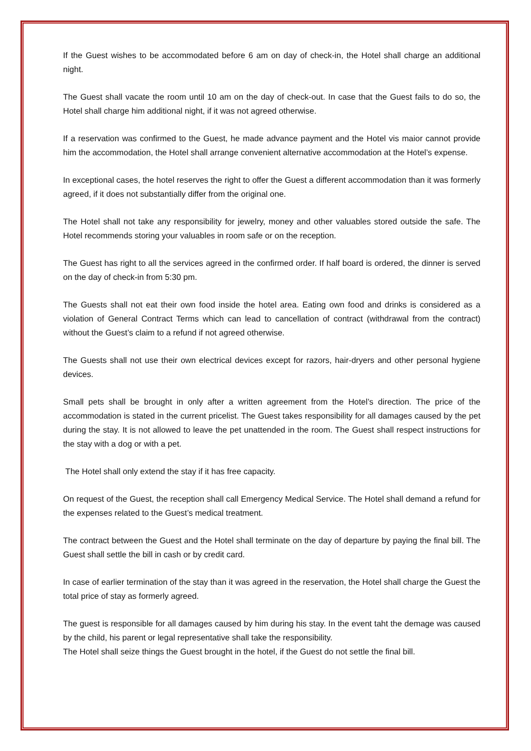If the Guest wishes to be accommodated before 6 am on day of check-in, the Hotel shall charge an additional night.
The Guest shall vacate the room until 10 am on the day of check-out. In case that the Guest fails to do so, the Hotel shall charge him additional night, if it was not agreed otherwise.
If a reservation was confirmed to the Guest, he made advance payment and the Hotel vis maior cannot provide him the accommodation, the Hotel shall arrange convenient alternative accommodation at the Hotel’s expense.
In exceptional cases, the hotel reserves the right to offer the Guest a different accommodation than it was formerly agreed, if it does not substantially differ from the original one.
The Hotel shall not take any responsibility for jewelry, money and other valuables stored outside the safe. The Hotel recommends storing your valuables in room safe or on the reception.
The Guest has right to all the services agreed in the confirmed order. If half board is ordered, the dinner is served on the day of check-in from 5:30 pm.
The Guests shall not eat their own food inside the hotel area. Eating own food and drinks is considered as a violation of General Contract Terms which can lead to cancellation of contract (withdrawal from the contract) without the Guest’s claim to a refund if not agreed otherwise.
The Guests shall not use their own electrical devices except for razors, hair-dryers and other personal hygiene devices.
Small pets shall be brought in only after a written agreement from the Hotel’s direction. The price of the accommodation is stated in the current pricelist. The Guest takes responsibility for all damages caused by the pet during the stay. It is not allowed to leave the pet unattended in the room. The Guest shall respect instructions for the stay with a dog or with a pet.
The Hotel shall only extend the stay if it has free capacity.
On request of the Guest, the reception shall call Emergency Medical Service. The Hotel shall demand a refund for the expenses related to the Guest’s medical treatment.
The contract between the Guest and the Hotel shall terminate on the day of departure by paying the final bill. The Guest shall settle the bill in cash or by credit card.
In case of earlier termination of the stay than it was agreed in the reservation, the Hotel shall charge the Guest the total price of stay as formerly agreed.
The guest is responsible for all damages caused by him during his stay. In the event taht the demage was caused by the child, his parent or legal representative shall take the responsibility.
The Hotel shall seize things the Guest brought in the hotel, if the Guest do not settle the final bill.